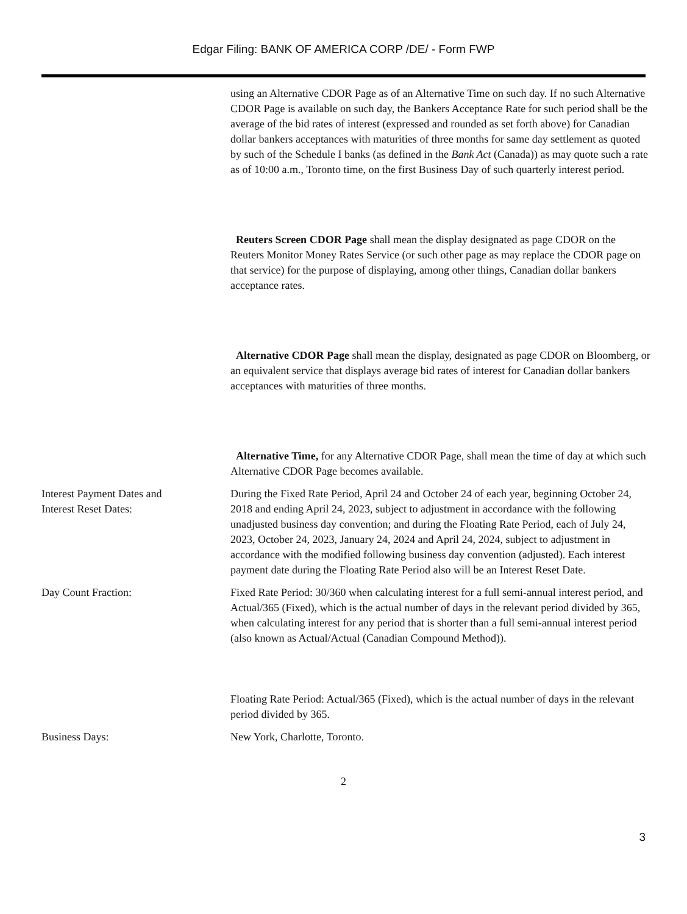Edgar Filing: BANK OF AMERICA CORP /DE/ - Form FWP
| | using an Alternative CDOR Page as of an Alternative Time on such day. If no such Alternative CDOR Page is available on such day, the Bankers Acceptance Rate for such period shall be the average of the bid rates of interest (expressed and rounded as set forth above) for Canadian dollar bankers acceptances with maturities of three months for same day settlement as quoted by such of the Schedule I banks (as defined in the Bank Act (Canada)) as may quote such a rate as of 10:00 a.m., Toronto time, on the first Business Day of such quarterly interest period. Reuters Screen CDOR Page shall mean the display designated as page CDOR on the Reuters Monitor Money Rates Service (or such other page as may replace the CDOR page on that service) for the purpose of displaying, among other things, Canadian dollar bankers acceptance rates. Alternative CDOR Page shall mean the display, designated as page CDOR on Bloomberg, or an equivalent service that displays average bid rates of interest for Canadian dollar bankers acceptances with maturities of three months. Alternative Time, for any Alternative CDOR Page, shall mean the time of day at which such Alternative CDOR Page becomes available. |
| Interest Payment Dates and Interest Reset Dates: | During the Fixed Rate Period, April 24 and October 24 of each year, beginning October 24, 2018 and ending April 24, 2023, subject to adjustment in accordance with the following unadjusted business day convention; and during the Floating Rate Period, each of July 24, 2023, October 24, 2023, January 24, 2024 and April 24, 2024, subject to adjustment in accordance with the modified following business day convention (adjusted). Each interest payment date during the Floating Rate Period also will be an Interest Reset Date. |
| Day Count Fraction: | Fixed Rate Period: 30/360 when calculating interest for a full semi-annual interest period, and Actual/365 (Fixed), which is the actual number of days in the relevant period divided by 365, when calculating interest for any period that is shorter than a full semi-annual interest period (also known as Actual/Actual (Canadian Compound Method)). Floating Rate Period: Actual/365 (Fixed), which is the actual number of days in the relevant period divided by 365. |
| Business Days: | New York, Charlotte, Toronto. |
2
3